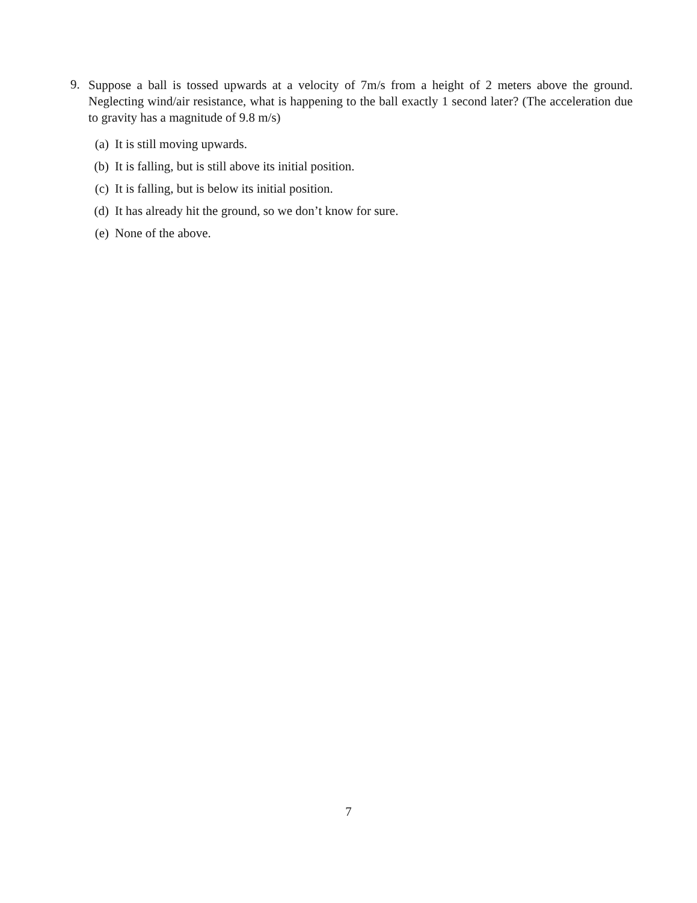9.
Suppose a ball is tossed upwards at a velocity of 7m/s from a height of 2 meters above the ground. Neglecting wind/air resistance, what is happening to the ball exactly 1 second later? (The acceleration due to gravity has a magnitude of 9.8 m/s)
(a) It is still moving upwards.
(b) It is falling, but is still above its initial position.
(c) It is falling, but is below its initial position.
(d) It has already hit the ground, so we don’t know for sure.
(e) None of the above.
7